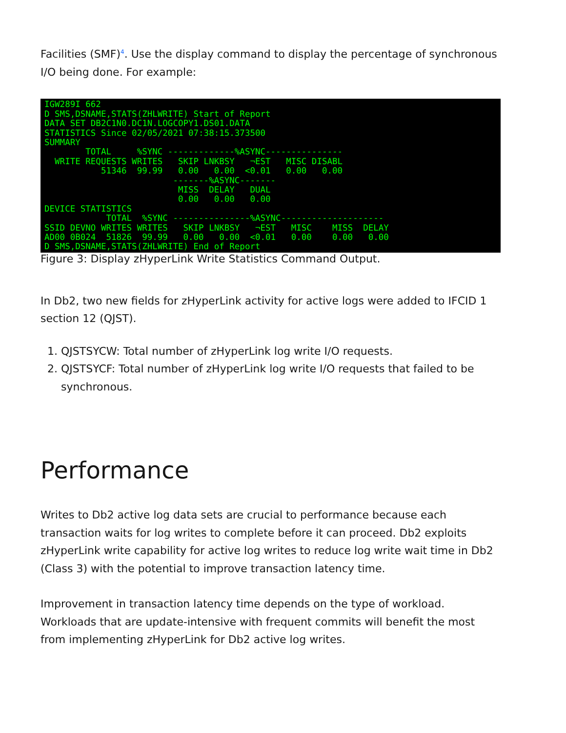Facilities (SMF)<sup>4</sup>. Use the display command to display the percentage of synchronous I/O being done. For example:
IGW289I 662 D SMS,DSNAME,STATS(ZHLWRITE) Start of Report DATA SET DB2C1N0.DC1N.LOGCOPY1.DS01.DATA STATISTICS Since 02/05/2021 07:38:15.373500 SUMMARY TOTAL %SYNC -------------%ASYNC--------------- WRITE REQUESTS WRITES SKIP LNKBSY ¬EST MISC DISABL 51346 99.99 0.00 0.00 <0.01 0.00 0.00 -------%ASYNC------- MISS DELAY DUAL 0.00 0.00 0.00 DEVICE STATISTICS TOTAL %SYNC ---------------%ASYNC-------------------- SSID DEVNO WRITES WRITES SKIP LNKBSY ¬EST MISC MISS DELAY AD00 0B024 51826 99.99 0.00 0.00 <0.01 0.00 0.00 0.00 D SMS,DSNAME,STATS(ZHLWRITE) End of Report
Figure 3: Display zHyperLink Write Statistics Command Output.
In Db2, two new fields for zHyperLink activity for active logs were added to IFCID 1 section 12 (QJST).
1. QJSTSYCW: Total number of zHyperLink log write I/O requests.
2. QJSTSYCF: Total number of zHyperLink log write I/O requests that failed to be synchronous.
Performance
Writes to Db2 active log data sets are crucial to performance because each transaction waits for log writes to complete before it can proceed. Db2 exploits zHyperLink write capability for active log writes to reduce log write wait time in Db2 (Class 3) with the potential to improve transaction latency time.
Improvement in transaction latency time depends on the type of workload. Workloads that are update-intensive with frequent commits will benefit the most from implementing zHyperLink for Db2 active log writes.